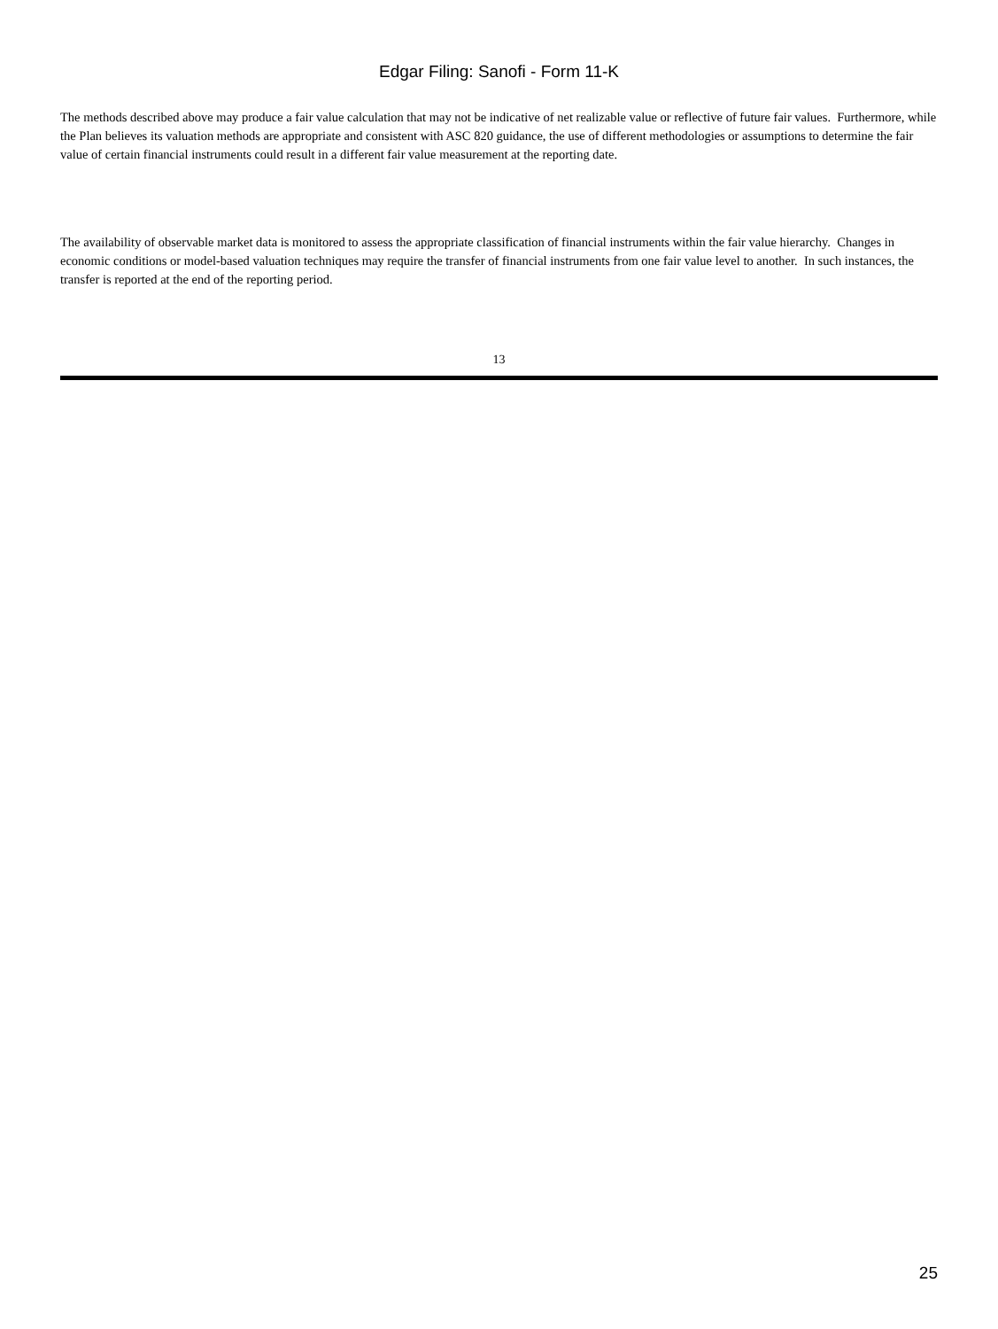Edgar Filing: Sanofi - Form 11-K
The methods described above may produce a fair value calculation that may not be indicative of net realizable value or reflective of future fair values. Furthermore, while the Plan believes its valuation methods are appropriate and consistent with ASC 820 guidance, the use of different methodologies or assumptions to determine the fair value of certain financial instruments could result in a different fair value measurement at the reporting date.
The availability of observable market data is monitored to assess the appropriate classification of financial instruments within the fair value hierarchy. Changes in economic conditions or model-based valuation techniques may require the transfer of financial instruments from one fair value level to another. In such instances, the transfer is reported at the end of the reporting period.
13
25